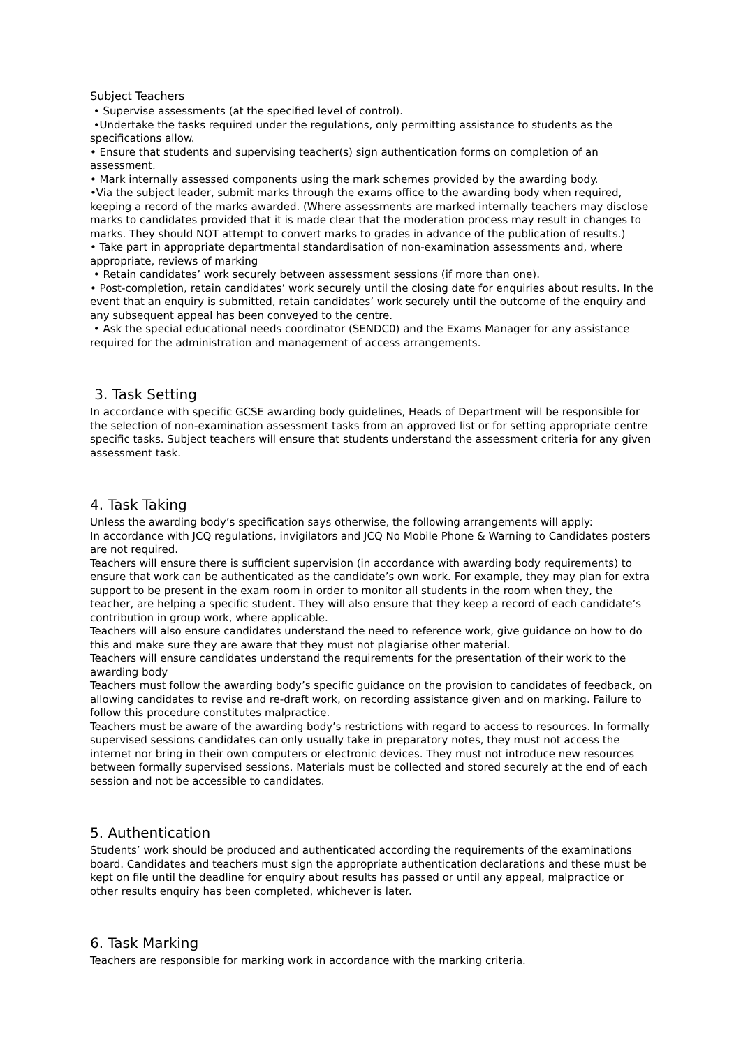Subject Teachers
• Supervise assessments (at the specified level of control).
•Undertake the tasks required under the regulations, only permitting assistance to students as the specifications allow.
• Ensure that students and supervising teacher(s) sign authentication forms on completion of an assessment.
• Mark internally assessed components using the mark schemes provided by the awarding body.
•Via the subject leader, submit marks through the exams office to the awarding body when required, keeping a record of the marks awarded. (Where assessments are marked internally teachers may disclose marks to candidates provided that it is made clear that the moderation process may result in changes to marks. They should NOT attempt to convert marks to grades in advance of the publication of results.)
• Take part in appropriate departmental standardisation of non-examination assessments and, where appropriate, reviews of marking
• Retain candidates’ work securely between assessment sessions (if more than one).
• Post-completion, retain candidates’ work securely until the closing date for enquiries about results. In the event that an enquiry is submitted, retain candidates’ work securely until the outcome of the enquiry and any subsequent appeal has been conveyed to the centre.
• Ask the special educational needs coordinator (SENDC0) and the Exams Manager for any assistance required for the administration and management of access arrangements.
3. Task Setting
In accordance with specific GCSE awarding body guidelines, Heads of Department will be responsible for the selection of non-examination assessment tasks from an approved list or for setting appropriate centre specific tasks. Subject teachers will ensure that students understand the assessment criteria for any given assessment task.
4. Task Taking
Unless the awarding body’s specification says otherwise, the following arrangements will apply:
In accordance with JCQ regulations, invigilators and JCQ No Mobile Phone & Warning to Candidates posters are not required.
Teachers will ensure there is sufficient supervision (in accordance with awarding body requirements) to ensure that work can be authenticated as the candidate’s own work. For example, they may plan for extra support to be present in the exam room in order to monitor all students in the room when they, the teacher, are helping a specific student. They will also ensure that they keep a record of each candidate’s contribution in group work, where applicable.
Teachers will also ensure candidates understand the need to reference work, give guidance on how to do this and make sure they are aware that they must not plagiarise other material.
Teachers will ensure candidates understand the requirements for the presentation of their work to the awarding body
Teachers must follow the awarding body’s specific guidance on the provision to candidates of feedback, on allowing candidates to revise and re-draft work, on recording assistance given and on marking. Failure to follow this procedure constitutes malpractice.
Teachers must be aware of the awarding body’s restrictions with regard to access to resources. In formally supervised sessions candidates can only usually take in preparatory notes, they must not access the internet nor bring in their own computers or electronic devices. They must not introduce new resources between formally supervised sessions. Materials must be collected and stored securely at the end of each session and not be accessible to candidates.
5. Authentication
Students’ work should be produced and authenticated according the requirements of the examinations board. Candidates and teachers must sign the appropriate authentication declarations and these must be kept on file until the deadline for enquiry about results has passed or until any appeal, malpractice or other results enquiry has been completed, whichever is later.
6. Task Marking
Teachers are responsible for marking work in accordance with the marking criteria.